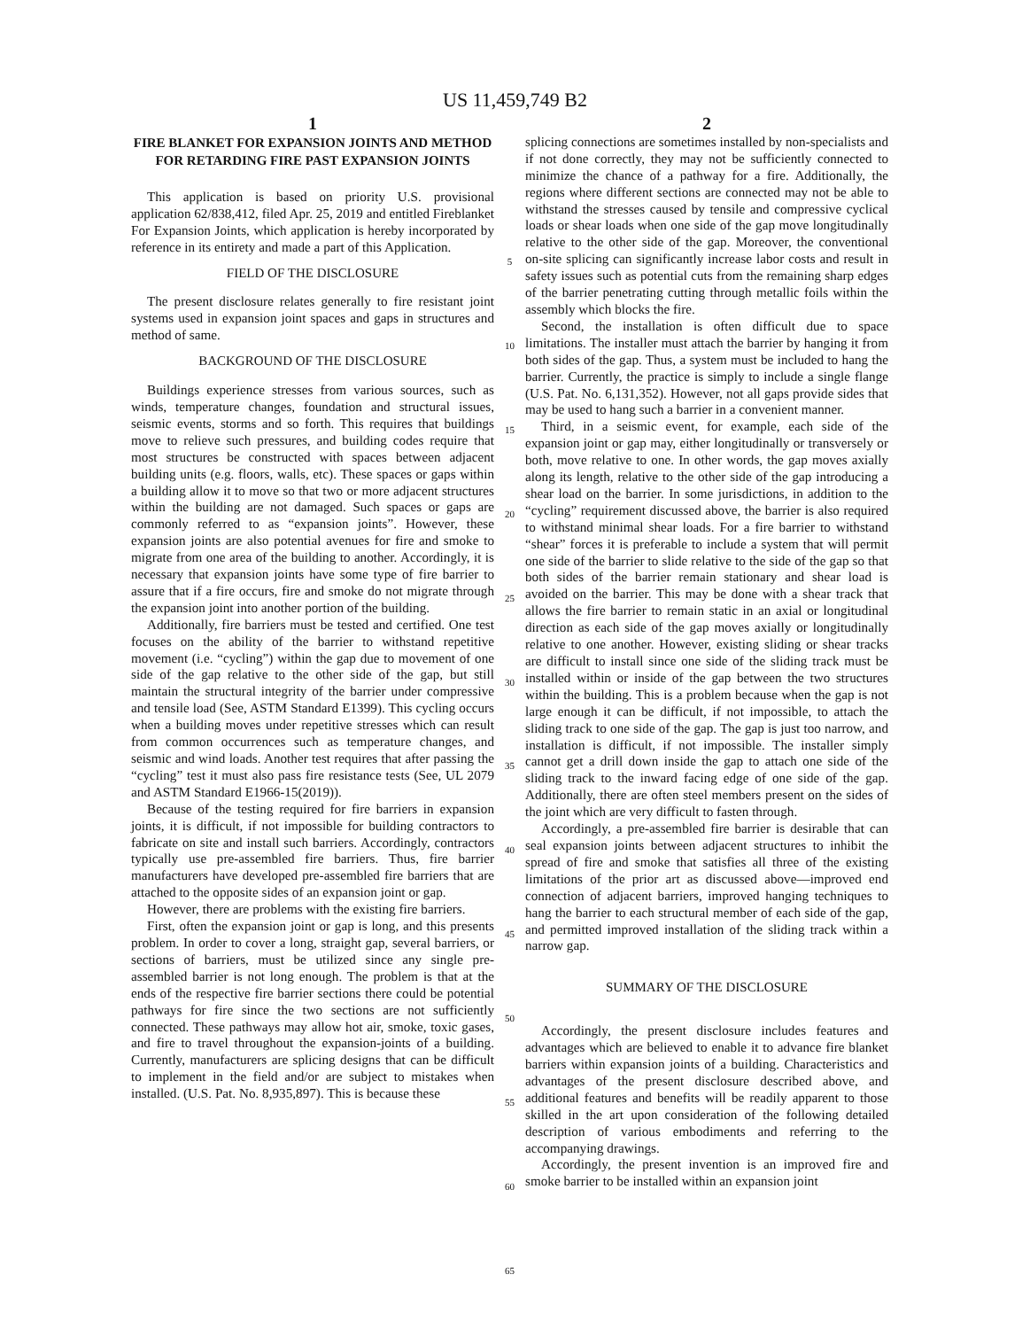US 11,459,749 B2
1
FIRE BLANKET FOR EXPANSION JOINTS AND METHOD FOR RETARDING FIRE PAST EXPANSION JOINTS
This application is based on priority U.S. provisional application 62/838,412, filed Apr. 25, 2019 and entitled Fireblanket For Expansion Joints, which application is hereby incorporated by reference in its entirety and made a part of this Application.
FIELD OF THE DISCLOSURE
The present disclosure relates generally to fire resistant joint systems used in expansion joint spaces and gaps in structures and method of same.
BACKGROUND OF THE DISCLOSURE
Buildings experience stresses from various sources, such as winds, temperature changes, foundation and structural issues, seismic events, storms and so forth. This requires that buildings move to relieve such pressures, and building codes require that most structures be constructed with spaces between adjacent building units (e.g. floors, walls, etc). These spaces or gaps within a building allow it to move so that two or more adjacent structures within the building are not damaged. Such spaces or gaps are commonly referred to as “expansion joints”. However, these expansion joints are also potential avenues for fire and smoke to migrate from one area of the building to another. Accordingly, it is necessary that expansion joints have some type of fire barrier to assure that if a fire occurs, fire and smoke do not migrate through the expansion joint into another portion of the building.
Additionally, fire barriers must be tested and certified. One test focuses on the ability of the barrier to withstand repetitive movement (i.e. “cycling”) within the gap due to movement of one side of the gap relative to the other side of the gap, but still maintain the structural integrity of the barrier under compressive and tensile load (See, ASTM Standard E1399). This cycling occurs when a building moves under repetitive stresses which can result from common occurrences such as temperature changes, and seismic and wind loads. Another test requires that after passing the “cycling” test it must also pass fire resistance tests (See, UL 2079 and ASTM Standard E1966-15(2019)).
Because of the testing required for fire barriers in expansion joints, it is difficult, if not impossible for building contractors to fabricate on site and install such barriers. Accordingly, contractors typically use pre-assembled fire barriers. Thus, fire barrier manufacturers have developed pre-assembled fire barriers that are attached to the opposite sides of an expansion joint or gap.
However, there are problems with the existing fire barriers.
First, often the expansion joint or gap is long, and this presents problem. In order to cover a long, straight gap, several barriers, or sections of barriers, must be utilized since any single pre-assembled barrier is not long enough. The problem is that at the ends of the respective fire barrier sections there could be potential pathways for fire since the two sections are not sufficiently connected. These pathways may allow hot air, smoke, toxic gases, and fire to travel throughout the expansion-joints of a building. Currently, manufacturers are splicing designs that can be difficult to implement in the field and/or are subject to mistakes when installed. (U.S. Pat. No. 8,935,897). This is because these
5
10
15
20
25
30
35
40
45
50
55
60
65
2
splicing connections are sometimes installed by non-specialists and if not done correctly, they may not be sufficiently connected to minimize the chance of a pathway for a fire. Additionally, the regions where different sections are connected may not be able to withstand the stresses caused by tensile and compressive cyclical loads or shear loads when one side of the gap move longitudinally relative to the other side of the gap. Moreover, the conventional on-site splicing can significantly increase labor costs and result in safety issues such as potential cuts from the remaining sharp edges of the barrier penetrating cutting through metallic foils within the assembly which blocks the fire.
Second, the installation is often difficult due to space limitations. The installer must attach the barrier by hanging it from both sides of the gap. Thus, a system must be included to hang the barrier. Currently, the practice is simply to include a single flange (U.S. Pat. No. 6,131,352). However, not all gaps provide sides that may be used to hang such a barrier in a convenient manner.
Third, in a seismic event, for example, each side of the expansion joint or gap may, either longitudinally or transversely or both, move relative to one. In other words, the gap moves axially along its length, relative to the other side of the gap introducing a shear load on the barrier. In some jurisdictions, in addition to the “cycling” requirement discussed above, the barrier is also required to withstand minimal shear loads. For a fire barrier to withstand “shear” forces it is preferable to include a system that will permit one side of the barrier to slide relative to the side of the gap so that both sides of the barrier remain stationary and shear load is avoided on the barrier. This may be done with a shear track that allows the fire barrier to remain static in an axial or longitudinal direction as each side of the gap moves axially or longitudinally relative to one another. However, existing sliding or shear tracks are difficult to install since one side of the sliding track must be installed within or inside of the gap between the two structures within the building. This is a problem because when the gap is not large enough it can be difficult, if not impossible, to attach the sliding track to one side of the gap. The gap is just too narrow, and installation is difficult, if not impossible. The installer simply cannot get a drill down inside the gap to attach one side of the sliding track to the inward facing edge of one side of the gap. Additionally, there are often steel members present on the sides of the joint which are very difficult to fasten through.
Accordingly, a pre-assembled fire barrier is desirable that can seal expansion joints between adjacent structures to inhibit the spread of fire and smoke that satisfies all three of the existing limitations of the prior art as discussed above—improved end connection of adjacent barriers, improved hanging techniques to hang the barrier to each structural member of each side of the gap, and permitted improved installation of the sliding track within a narrow gap.
SUMMARY OF THE DISCLOSURE
Accordingly, the present disclosure includes features and advantages which are believed to enable it to advance fire blanket barriers within expansion joints of a building. Characteristics and advantages of the present disclosure described above, and additional features and benefits will be readily apparent to those skilled in the art upon consideration of the following detailed description of various embodiments and referring to the accompanying drawings.
Accordingly, the present invention is an improved fire and smoke barrier to be installed within an expansion joint